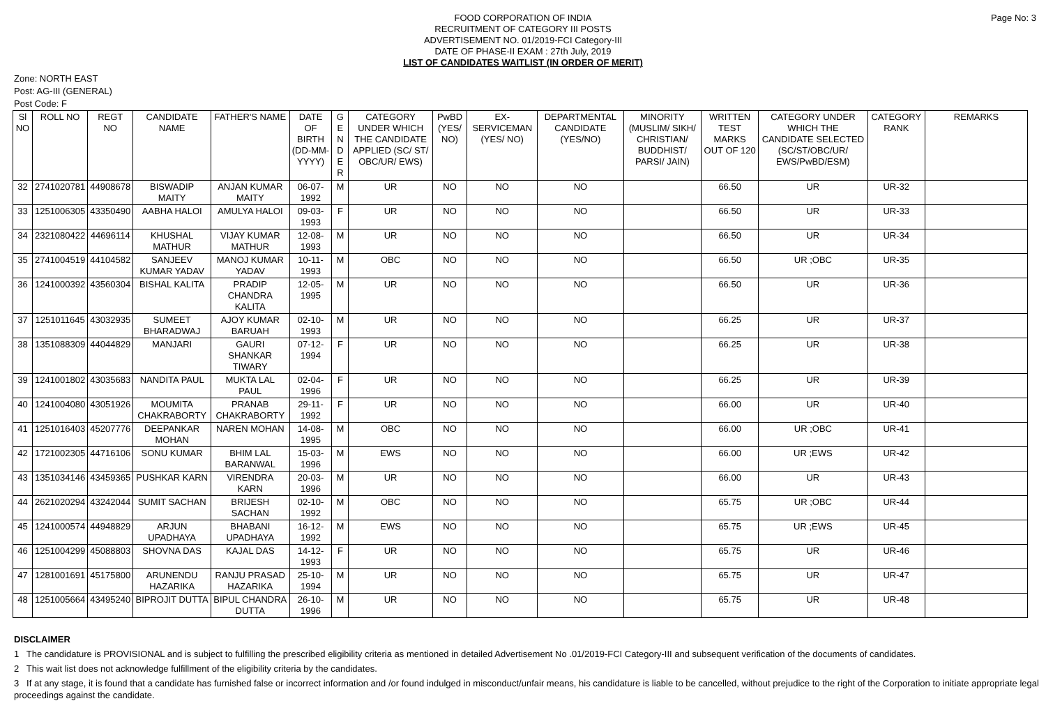Page No: 3
FOOD CORPORATION OF INDIA
RECRUITMENT OF CATEGORY III POSTS
ADVERTISEMENT NO. 01/2019-FCI Category-III
DATE OF PHASE-II EXAM : 27th July, 2019
LIST OF CANDIDATES WAITLIST (IN ORDER OF MERIT)
Zone: NORTH EAST
Post: AG-III (GENERAL)
Post Code: F
| Sl NO | ROLL NO | REGT NO | CANDIDATE NAME | FATHER'S NAME | DATE OF BIRTH (DD-MM-YYYY) | G E N D E R | CATEGORY UNDER WHICH THE CANDIDATE APPLIED (SC/ ST/ OBC/UR/ EWS) | PwBD (YES/ NO) | EX-SERVICEMAN (YES/ NO) | DEPARTMENTAL CANDIDATE (YES/NO) | MINORITY (MUSLIM/ SIKH/ CHRISTIAN/ BUDDHIST/ PARSI/ JAIN) | WRITTEN TEST MARKS OUT OF 120 | CATEGORY UNDER WHICH THE CANDIDATE SELECTED (SC/ST/OBC/UR/ EWS/PwBD/ESM) | CATEGORY RANK | REMARKS |
| --- | --- | --- | --- | --- | --- | --- | --- | --- | --- | --- | --- | --- | --- | --- | --- |
| 32 | 2741020781 | 44908678 | BISWADIP MAITY | ANJAN KUMAR MAITY | 06-07-1992 | M | UR | NO | NO | NO | | 66.50 | UR | UR-32 | |
| 33 | 1251006305 | 43350490 | AABHA HALOI | AMULYA HALOI | 09-03-1993 | F | UR | NO | NO | NO | | 66.50 | UR | UR-33 | |
| 34 | 2321080422 | 44696114 | KHUSHAL MATHUR | VIJAY KUMAR MATHUR | 12-08-1993 | M | UR | NO | NO | NO | | 66.50 | UR | UR-34 | |
| 35 | 2741004519 | 44104582 | SANJEEV KUMAR YADAV | MANOJ KUMAR YADAV | 10-11-1993 | M | OBC | NO | NO | NO | | 66.50 | UR ;OBC | UR-35 | |
| 36 | 1241000392 | 43560304 | BISHAL KALITA | PRADIP CHANDRA KALITA | 12-05-1995 | M | UR | NO | NO | NO | | 66.50 | UR | UR-36 | |
| 37 | 1251011645 | 43032935 | SUMEET BHARADWAJ | AJOY KUMAR BARUAH | 02-10-1993 | M | UR | NO | NO | NO | | 66.25 | UR | UR-37 | |
| 38 | 1351088309 | 44044829 | MANJARI | GAURI SHANKAR TIWARY | 07-12-1994 | F | UR | NO | NO | NO | | 66.25 | UR | UR-38 | |
| 39 | 1241001802 | 43035683 | NANDITA PAUL | MUKTA LAL PAUL | 02-04-1996 | F | UR | NO | NO | NO | | 66.25 | UR | UR-39 | |
| 40 | 1241004080 | 43051926 | MOUMITA CHAKRABORTY | PRANAB CHAKRABORTY | 29-11-1992 | F | UR | NO | NO | NO | | 66.00 | UR | UR-40 | |
| 41 | 1251016403 | 45207776 | DEEPANKAR MOHAN | NAREN MOHAN | 14-08-1995 | M | OBC | NO | NO | NO | | 66.00 | UR ;OBC | UR-41 | |
| 42 | 1721002305 | 44716106 | SONU KUMAR | BHIM LAL BARANWAL | 15-03-1996 | M | EWS | NO | NO | NO | | 66.00 | UR ;EWS | UR-42 | |
| 43 | 1351034146 | 43459365 | PUSHKAR KARN | VIRENDRA KARN | 20-03-1996 | M | UR | NO | NO | NO | | 66.00 | UR | UR-43 | |
| 44 | 2621020294 | 43242044 | SUMIT SACHAN | BRIJESH SACHAN | 02-10-1992 | M | OBC | NO | NO | NO | | 65.75 | UR ;OBC | UR-44 | |
| 45 | 1241000574 | 44948829 | ARJUN UPADHAYA | BHABANI UPADHAYA | 16-12-1992 | M | EWS | NO | NO | NO | | 65.75 | UR ;EWS | UR-45 | |
| 46 | 1251004299 | 45088803 | SHOVNA DAS | KAJAL DAS | 14-12-1993 | F | UR | NO | NO | NO | | 65.75 | UR | UR-46 | |
| 47 | 1281001691 | 45175800 | ARUNENDU HAZARIKA | RANJU PRASAD HAZARIKA | 25-10-1994 | M | UR | NO | NO | NO | | 65.75 | UR | UR-47 | |
| 48 | 1251005664 | 43495240 | BIPROJIT DUTTA | BIPUL CHANDRA DUTTA | 26-10-1996 | M | UR | NO | NO | NO | | 65.75 | UR | UR-48 | |
DISCLAIMER
1 The candidature is PROVISIONAL and is subject to fulfilling the prescribed eligibility criteria as mentioned in detailed Advertisement No .01/2019-FCI Category-III and subsequent verification of the documents of candidates.
2 This wait list does not acknowledge fulfillment of the eligibility criteria by the candidates.
3 If at any stage, it is found that a candidate has furnished false or incorrect information and /or found indulged in misconduct/unfair means, his candidature is liable to be cancelled, without prejudice to the right of the Corporation to initiate appropriate legal proceedings against the candidate.